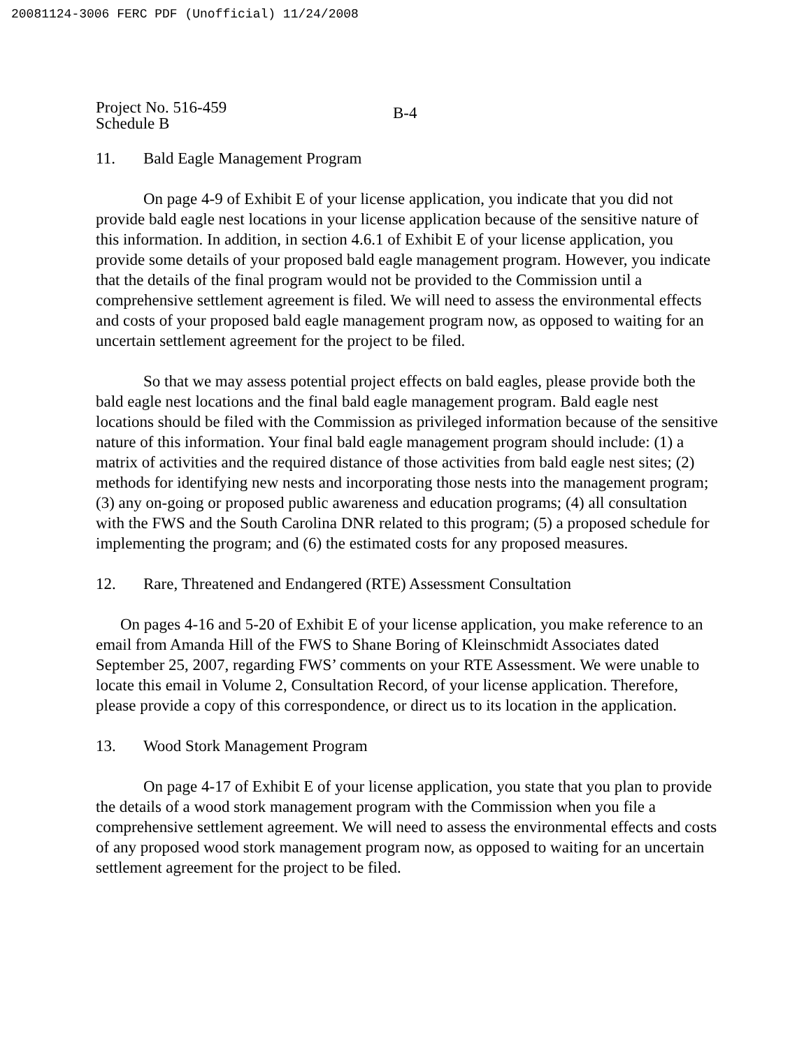20081124-3006 FERC PDF (Unofficial) 11/24/2008
Project No. 516-459
Schedule B
B-4
11. Bald Eagle Management Program
On page 4-9 of Exhibit E of your license application, you indicate that you did not provide bald eagle nest locations in your license application because of the sensitive nature of this information. In addition, in section 4.6.1 of Exhibit E of your license application, you provide some details of your proposed bald eagle management program. However, you indicate that the details of the final program would not be provided to the Commission until a comprehensive settlement agreement is filed. We will need to assess the environmental effects and costs of your proposed bald eagle management program now, as opposed to waiting for an uncertain settlement agreement for the project to be filed.
So that we may assess potential project effects on bald eagles, please provide both the bald eagle nest locations and the final bald eagle management program. Bald eagle nest locations should be filed with the Commission as privileged information because of the sensitive nature of this information. Your final bald eagle management program should include: (1) a matrix of activities and the required distance of those activities from bald eagle nest sites; (2) methods for identifying new nests and incorporating those nests into the management program; (3) any on-going or proposed public awareness and education programs; (4) all consultation with the FWS and the South Carolina DNR related to this program; (5) a proposed schedule for implementing the program; and (6) the estimated costs for any proposed measures.
12. Rare, Threatened and Endangered (RTE) Assessment Consultation
On pages 4-16 and 5-20 of Exhibit E of your license application, you make reference to an email from Amanda Hill of the FWS to Shane Boring of Kleinschmidt Associates dated September 25, 2007, regarding FWS’ comments on your RTE Assessment. We were unable to locate this email in Volume 2, Consultation Record, of your license application. Therefore, please provide a copy of this correspondence, or direct us to its location in the application.
13. Wood Stork Management Program
On page 4-17 of Exhibit E of your license application, you state that you plan to provide the details of a wood stork management program with the Commission when you file a comprehensive settlement agreement. We will need to assess the environmental effects and costs of any proposed wood stork management program now, as opposed to waiting for an uncertain settlement agreement for the project to be filed.